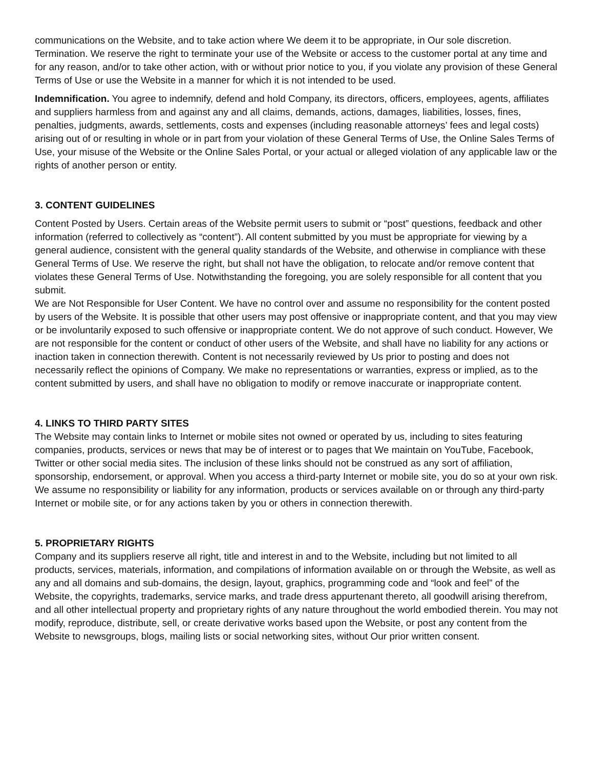communications on the Website, and to take action where We deem it to be appropriate, in Our sole discretion. Termination. We reserve the right to terminate your use of the Website or access to the customer portal at any time and for any reason, and/or to take other action, with or without prior notice to you, if you violate any provision of these General Terms of Use or use the Website in a manner for which it is not intended to be used.
Indemnification. You agree to indemnify, defend and hold Company, its directors, officers, employees, agents, affiliates and suppliers harmless from and against any and all claims, demands, actions, damages, liabilities, losses, fines, penalties, judgments, awards, settlements, costs and expenses (including reasonable attorneys’ fees and legal costs) arising out of or resulting in whole or in part from your violation of these General Terms of Use, the Online Sales Terms of Use, your misuse of the Website or the Online Sales Portal, or your actual or alleged violation of any applicable law or the rights of another person or entity.
3. CONTENT GUIDELINES
Content Posted by Users. Certain areas of the Website permit users to submit or “post” questions, feedback and other information (referred to collectively as “content”). All content submitted by you must be appropriate for viewing by a general audience, consistent with the general quality standards of the Website, and otherwise in compliance with these General Terms of Use. We reserve the right, but shall not have the obligation, to relocate and/or remove content that violates these General Terms of Use. Notwithstanding the foregoing, you are solely responsible for all content that you submit.
We are Not Responsible for User Content. We have no control over and assume no responsibility for the content posted by users of the Website. It is possible that other users may post offensive or inappropriate content, and that you may view or be involuntarily exposed to such offensive or inappropriate content. We do not approve of such conduct. However, We are not responsible for the content or conduct of other users of the Website, and shall have no liability for any actions or inaction taken in connection therewith. Content is not necessarily reviewed by Us prior to posting and does not necessarily reflect the opinions of Company. We make no representations or warranties, express or implied, as to the content submitted by users, and shall have no obligation to modify or remove inaccurate or inappropriate content.
4. LINKS TO THIRD PARTY SITES
The Website may contain links to Internet or mobile sites not owned or operated by us, including to sites featuring companies, products, services or news that may be of interest or to pages that We maintain on YouTube, Facebook, Twitter or other social media sites. The inclusion of these links should not be construed as any sort of affiliation, sponsorship, endorsement, or approval. When you access a third-party Internet or mobile site, you do so at your own risk. We assume no responsibility or liability for any information, products or services available on or through any third-party Internet or mobile site, or for any actions taken by you or others in connection therewith.
5. PROPRIETARY RIGHTS
Company and its suppliers reserve all right, title and interest in and to the Website, including but not limited to all products, services, materials, information, and compilations of information available on or through the Website, as well as any and all domains and sub-domains, the design, layout, graphics, programming code and “look and feel” of the Website, the copyrights, trademarks, service marks, and trade dress appurtenant thereto, all goodwill arising therefrom, and all other intellectual property and proprietary rights of any nature throughout the world embodied therein. You may not modify, reproduce, distribute, sell, or create derivative works based upon the Website, or post any content from the Website to newsgroups, blogs, mailing lists or social networking sites, without Our prior written consent.